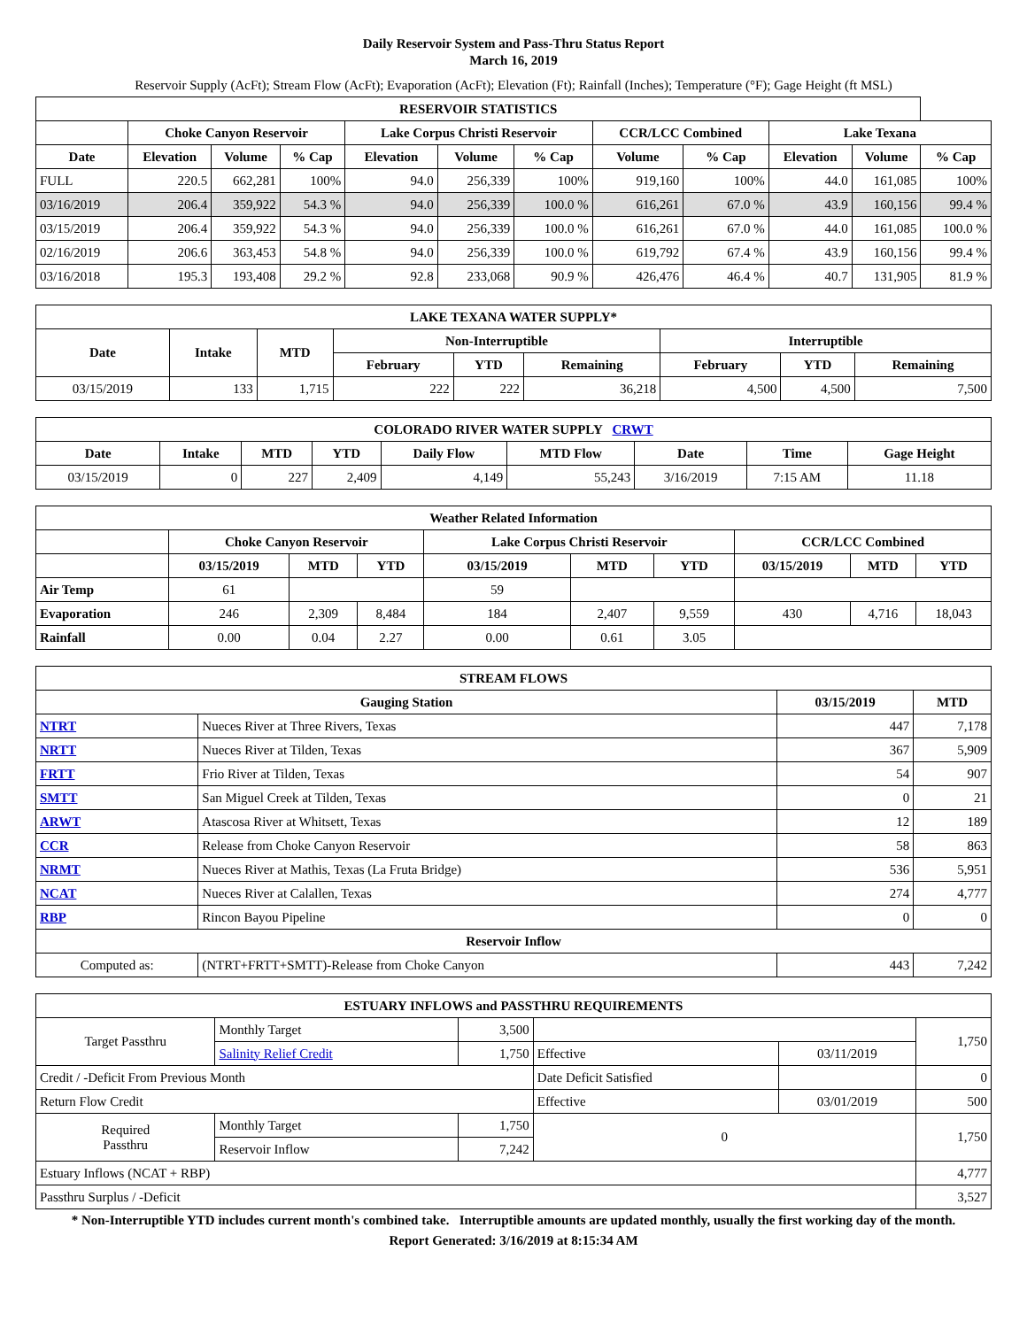Daily Reservoir System and Pass-Thru Status Report
March 16, 2019
Reservoir Supply (AcFt); Stream Flow (AcFt); Evaporation (AcFt); Elevation (Ft); Rainfall (Inches); Temperature (°F); Gage Height (ft MSL)
| RESERVOIR STATISTICS | | | | | | | | | | | |
| --- | --- | --- | --- | --- | --- | --- | --- | --- | --- | --- | --- |
| | Choke Canyon Reservoir | | | Lake Corpus Christi Reservoir | | | CCR/LCC Combined | | Lake Texana | | |
| Date | Elevation | Volume | % Cap | Elevation | Volume | % Cap | Volume | % Cap | Elevation | Volume | % Cap |
| FULL | 220.5 | 662,281 | 100% | 94.0 | 256,339 | 100% | 919,160 | 100% | 44.0 | 161,085 | 100% |
| 03/16/2019 | 206.4 | 359,922 | 54.3 % | 94.0 | 256,339 | 100.0 % | 616,261 | 67.0 % | 43.9 | 160,156 | 99.4 % |
| 03/15/2019 | 206.4 | 359,922 | 54.3 % | 94.0 | 256,339 | 100.0 % | 616,261 | 67.0 % | 44.0 | 161,085 | 100.0 % |
| 02/16/2019 | 206.6 | 363,453 | 54.8 % | 94.0 | 256,339 | 100.0 % | 619,792 | 67.4 % | 43.9 | 160,156 | 99.4 % |
| 03/16/2018 | 195.3 | 193,408 | 29.2 % | 92.8 | 233,068 | 90.9 % | 426,476 | 46.4 % | 40.7 | 131,905 | 81.9 % |
| LAKE TEXANA WATER SUPPLY* | | | | | | | | |
| --- | --- | --- | --- | --- | --- | --- | --- | --- |
| Date | Intake | MTD | Non-Interruptible | | | Interruptible | | |
| | | | February | YTD | Remaining | February | YTD | Remaining |
| 03/15/2019 | 133 | 1,715 | 222 | 222 | 36,218 | 4,500 | 4,500 | 7,500 |
| COLORADO RIVER WATER SUPPLY CRWT | | | | | | | | |
| --- | --- | --- | --- | --- | --- | --- | --- | --- |
| Date | Intake | MTD | YTD | Daily Flow | MTD Flow | Date | Time | Gage Height |
| 03/15/2019 | 0 | 227 | 2,409 | 4,149 | 55,243 | 3/16/2019 | 7:15 AM | 11.18 |
| Weather Related Information | | | | | | | | | |
| --- | --- | --- | --- | --- | --- | --- | --- | --- | --- |
| | Choke Canyon Reservoir | | | Lake Corpus Christi Reservoir | | | CCR/LCC Combined | | |
| | 03/15/2019 | MTD | YTD | 03/15/2019 | MTD | YTD | 03/15/2019 | MTD | YTD |
| Air Temp | 61 | | | 59 | | | | | |
| Evaporation | 246 | 2,309 | 8,484 | 184 | 2,407 | 9,559 | 430 | 4,716 | 18,043 |
| Rainfall | 0.00 | 0.04 | 2.27 | 0.00 | 0.61 | 3.05 | | | |
| STREAM FLOWS | | | |
| --- | --- | --- | --- |
| Gauging Station | | 03/15/2019 | MTD |
| NTRT | Nueces River at Three Rivers, Texas | 447 | 7,178 |
| NRTT | Nueces River at Tilden, Texas | 367 | 5,909 |
| FRTT | Frio River at Tilden, Texas | 54 | 907 |
| SMTT | San Miguel Creek at Tilden, Texas | 0 | 21 |
| ARWT | Atascosa River at Whitsett, Texas | 12 | 189 |
| CCR | Release from Choke Canyon Reservoir | 58 | 863 |
| NRMT | Nueces River at Mathis, Texas (La Fruta Bridge) | 536 | 5,951 |
| NCAT | Nueces River at Calallen, Texas | 274 | 4,777 |
| RBP | Rincon Bayou Pipeline | 0 | 0 |
| Reservoir Inflow | | | |
| Computed as: | (NTRT+FRTT+SMTT)-Release from Choke Canyon | 443 | 7,242 |
| ESTUARY INFLOWS and PASSTHRU REQUIREMENTS | | | | | |
| --- | --- | --- | --- | --- | --- |
| Target Passthru | Monthly Target | 3,500 | | | 1,750 |
| | Salinity Relief Credit | 1,750 | Effective | 03/11/2019 | |
| Credit / -Deficit From Previous Month | | | Date Deficit Satisfied | | 0 |
| Return Flow Credit | | | Effective | 03/01/2019 | 500 |
| Required Passthru | Monthly Target | 1,750 | 0 | | 1,750 |
| | Reservoir Inflow | 7,242 | | | |
| Estuary Inflows (NCAT + RBP) | | | | | 4,777 |
| Passthru Surplus / -Deficit | | | | | 3,527 |
* Non-Interruptible YTD includes current month's combined take. Interruptible amounts are updated monthly, usually the first working day of the month.
Report Generated: 3/16/2019 at 8:15:34 AM